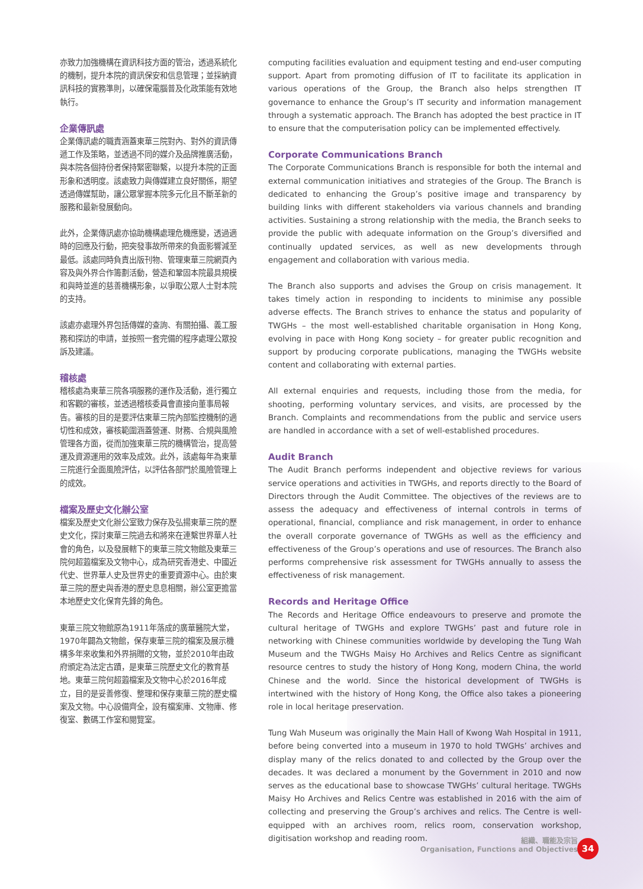亦致力加強機構在資訊科技方面的管治，透過系統化的機制，提升本院的資訊保安和信息管理；並採納資訊科技的實務準則，以確保電腦普及化政策能有效地執行。
企業傳訊處
企業傳訊處的職責涵蓋東華三院對內、對外的資訊傳遞工作及策略，並透過不同的媒介及品牌推廣活動，與本院各個持份者保持緊密聯繫，以提升本院的正面形象和透明度。該處致力與傳媒建立良好關係，期望透過傳媒幫助，讓公眾掌握本院多元化且不斷革新的服務和最新發展動向。
此外，企業傳訊處亦協助機構處理危機應變，透過適時的回應及行動，把突發事故所帶來的負面影響減至最低。該處同時負責出版刊物、管理東華三院網頁內容及與外界合作籌劃活動，營造和鞏固本院最具規模和與時並進的慈善機構形象，以爭取公眾人士對本院的支持。
該處亦處理外界包括傳媒的查詢、有關拍攝、義工服務和探訪的申請，並按照一套完備的程序處理公眾投訴及建議。
稽核處
稽核處為東華三院各項服務的運作及活動，進行獨立和客觀的審核，並透過稽核委員會直接向董事局報告。審核的目的是要評估東華三院內部監控機制的適切性和成效，審核範圍涵蓋營運、財務、合規與風險管理各方面，從而加強東華三院的機構管治，提高營運及資源運用的效率及成效。此外，該處每年為東華三院進行全面風險評估，以評估各部門於風險管理上的成效。
檔案及歷史文化辦公室
檔案及歷史文化辦公室致力保存及弘揚東華三院的歷史文化，探討東華三院過去和將來在連繫世界華人社會的角色，以及發展轄下的東華三院文物館及東華三院何超蕸檔案及文物中心，成為研究香港史、中國近代史、世界華人史及世界史的重要資源中心。由於東華三院的歷史與香港的歷史息息相關，辦公室更擔當本地歷史文化保育先鋒的角色。
東華三院文物館原為1911年落成的廣華醫院大堂，1970年闢為文物館，保存東華三院的檔案及展示機構多年來收集和外界捐贈的文物，並於2010年由政府頒定為法定古蹟，是東華三院歷史文化的教育基地。東華三院何超蕸檔案及文物中心於2016年成立，目的是妥善修復、整理和保存東華三院的歷史檔案及文物。中心設備齊全，設有檔案庫、文物庫、修復室、數碼工作室和閱覽室。
computing facilities evaluation and equipment testing and end-user computing support. Apart from promoting diffusion of IT to facilitate its application in various operations of the Group, the Branch also helps strengthen IT governance to enhance the Group’s IT security and information management through a systematic approach. The Branch has adopted the best practice in IT to ensure that the computerisation policy can be implemented effectively.
Corporate Communications Branch
The Corporate Communications Branch is responsible for both the internal and external communication initiatives and strategies of the Group. The Branch is dedicated to enhancing the Group’s positive image and transparency by building links with different stakeholders via various channels and branding activities. Sustaining a strong relationship with the media, the Branch seeks to provide the public with adequate information on the Group’s diversified and continually updated services, as well as new developments through engagement and collaboration with various media.
The Branch also supports and advises the Group on crisis management. It takes timely action in responding to incidents to minimise any possible adverse effects. The Branch strives to enhance the status and popularity of TWGHs – the most well-established charitable organisation in Hong Kong, evolving in pace with Hong Kong society – for greater public recognition and support by producing corporate publications, managing the TWGHs website content and collaborating with external parties.
All external enquiries and requests, including those from the media, for shooting, performing voluntary services, and visits, are processed by the Branch. Complaints and recommendations from the public and service users are handled in accordance with a set of well-established procedures.
Audit Branch
The Audit Branch performs independent and objective reviews for various service operations and activities in TWGHs, and reports directly to the Board of Directors through the Audit Committee. The objectives of the reviews are to assess the adequacy and effectiveness of internal controls in terms of operational, financial, compliance and risk management, in order to enhance the overall corporate governance of TWGHs as well as the efficiency and effectiveness of the Group’s operations and use of resources. The Branch also performs comprehensive risk assessment for TWGHs annually to assess the effectiveness of risk management.
Records and Heritage Office
The Records and Heritage Office endeavours to preserve and promote the cultural heritage of TWGHs and explore TWGHs’ past and future role in networking with Chinese communities worldwide by developing the Tung Wah Museum and the TWGHs Maisy Ho Archives and Relics Centre as significant resource centres to study the history of Hong Kong, modern China, the world Chinese and the world. Since the historical development of TWGHs is intertwined with the history of Hong Kong, the Office also takes a pioneering role in local heritage preservation.
Tung Wah Museum was originally the Main Hall of Kwong Wah Hospital in 1911, before being converted into a museum in 1970 to hold TWGHs’ archives and display many of the relics donated to and collected by the Group over the decades. It was declared a monument by the Government in 2010 and now serves as the educational base to showcase TWGHs’ cultural heritage. TWGHs Maisy Ho Archives and Relics Centre was established in 2016 with the aim of collecting and preserving the Group’s archives and relics. The Centre is well-equipped with an archives room, relics room, conservation workshop, digitisation workshop and reading room.
組織、職能及宗旨
Organisation, Functions and Objectives
34